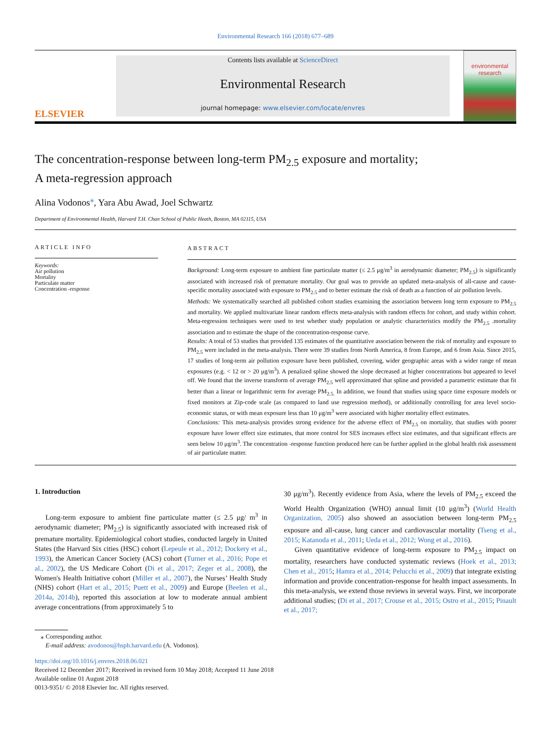Environmental Research 166 (2018) 677–689
ELSEVIER
Contents lists available at ScienceDirect
Environmental Research
journal homepage: www.elsevier.com/locate/envres
environmental research
The concentration-response between long-term PM<sub>2.5</sub> exposure and mortality; A meta-regression approach
Alina Vodonos<sup>⁎</sup>, Yara Abu Awad, Joel Schwartz
Department of Environmental Health, Harvard T.H. Chan School of Public Heath, Boston, MA 02115, USA
ARTICLE INFO
Keywords:
Air pollution
Mortality
Particulate matter
Concentration -response
ABSTRACT
Background: Long-term exposure to ambient fine particulate matter (≤ 2.5 μg/m<sup>3</sup> in aerodynamic diameter; PM<sub>2.5</sub>) is significantly associated with increased risk of premature mortality. Our goal was to provide an updated meta-analysis of all-cause and cause-specific mortality associated with exposure to PM<sub>2.5</sub> and to better estimate the risk of death as a function of air pollution levels.
Methods: We systematically searched all published cohort studies examining the association between long term exposure to PM<sub>2.5</sub> and mortality. We applied multivariate linear random effects meta-analysis with random effects for cohort, and study within cohort. Meta-regression techniques were used to test whether study population or analytic characteristics modify the PM<sub>2.5</sub> .mortality association and to estimate the shape of the concentration-response curve.
Results: A total of 53 studies that provided 135 estimates of the quantitative association between the risk of mortality and exposure to PM<sub>2.5</sub> were included in the meta-analysis. There were 39 studies from North America, 8 from Europe, and 6 from Asia. Since 2015, 17 studies of long-term air pollution exposure have been published, covering, wider geographic areas with a wider range of mean exposures (e.g. < 12 or > 20 μg/m<sup>3</sup>). A penalized spline showed the slope decreased at higher concentrations but appeared to level off. We found that the inverse transform of average PM<sub>2.5</sub> well approximated that spline and provided a parametric estimate that fit better than a linear or logarithmic term for average PM<sub>2.5.</sub> In addition, we found that studies using space time exposure models or fixed monitors at Zip-code scale (as compared to land use regression method), or additionally controlling for area level socio-economic status, or with mean exposure less than 10 μg/m<sup>3</sup> were associated with higher mortality effect estimates.
Conclusions: This meta-analysis provides strong evidence for the adverse effect of PM<sub>2.5</sub> on mortality, that studies with poorer exposure have lower effect size estimates, that more control for SES increases effect size estimates, and that significant effects are seen below 10 μg/m<sup>3</sup>. The concentration -response function produced here can be further applied in the global health risk assessment of air particulate matter.
1. Introduction
Long-term exposure to ambient fine particulate matter (≤ 2.5 μg/ m<sup>3</sup> in aerodynamic diameter; PM<sub>2.5</sub>) is significantly associated with increased risk of premature mortality. Epidemiological cohort studies, conducted largely in United States (the Harvard Six cities (HSC) cohort (Lepeule et al., 2012; Dockery et al., 1993), the American Cancer Society (ACS) cohort (Turner et al., 2016; Pope et al., 2002), the US Medicare Cohort (Di et al., 2017; Zeger et al., 2008), the Women's Health Initiative cohort (Miller et al., 2007), the Nurses’ Health Study (NHS) cohort (Hart et al., 2015; Puett et al., 2009) and Europe (Beelen et al., 2014a, 2014b), reported this association at low to moderate annual ambient average concentrations (from approximately 5 to
30 μg/m<sup>3</sup>). Recently evidence from Asia, where the levels of PM<sub>2.5</sub> exceed the World Health Organization (WHO) annual limit (10 μg/m<sup>3</sup>) (World Health Organization, 2005) also showed an association between long-term PM<sub>2.5</sub> exposure and all-cause, lung cancer and cardiovascular mortality (Tseng et al., 2015; Katanoda et al., 2011; Ueda et al., 2012; Wong et al., 2016).
Given quantitative evidence of long-term exposure to PM<sub>2.5</sub> impact on mortality, researchers have conducted systematic reviews (Hoek et al., 2013; Chen et al., 2015; Hamra et al., 2014; Pelucchi et al., 2009) that integrate existing information and provide concentration-response for health impact assessments. In this meta-analysis, we extend those reviews in several ways. First, we incorporate additional studies; (Di et al., 2017; Crouse et al., 2015; Ostro et al., 2015; Pinault et al., 2017;
⁎ Corresponding author.
E-mail address: avodonos@hsph.harvard.edu (A. Vodonos).
https://doi.org/10.1016/j.envres.2018.06.021
Received 12 December 2017; Received in revised form 10 May 2018; Accepted 11 June 2018
Available online 01 August 2018
0013-9351/ © 2018 Elsevier Inc. All rights reserved.